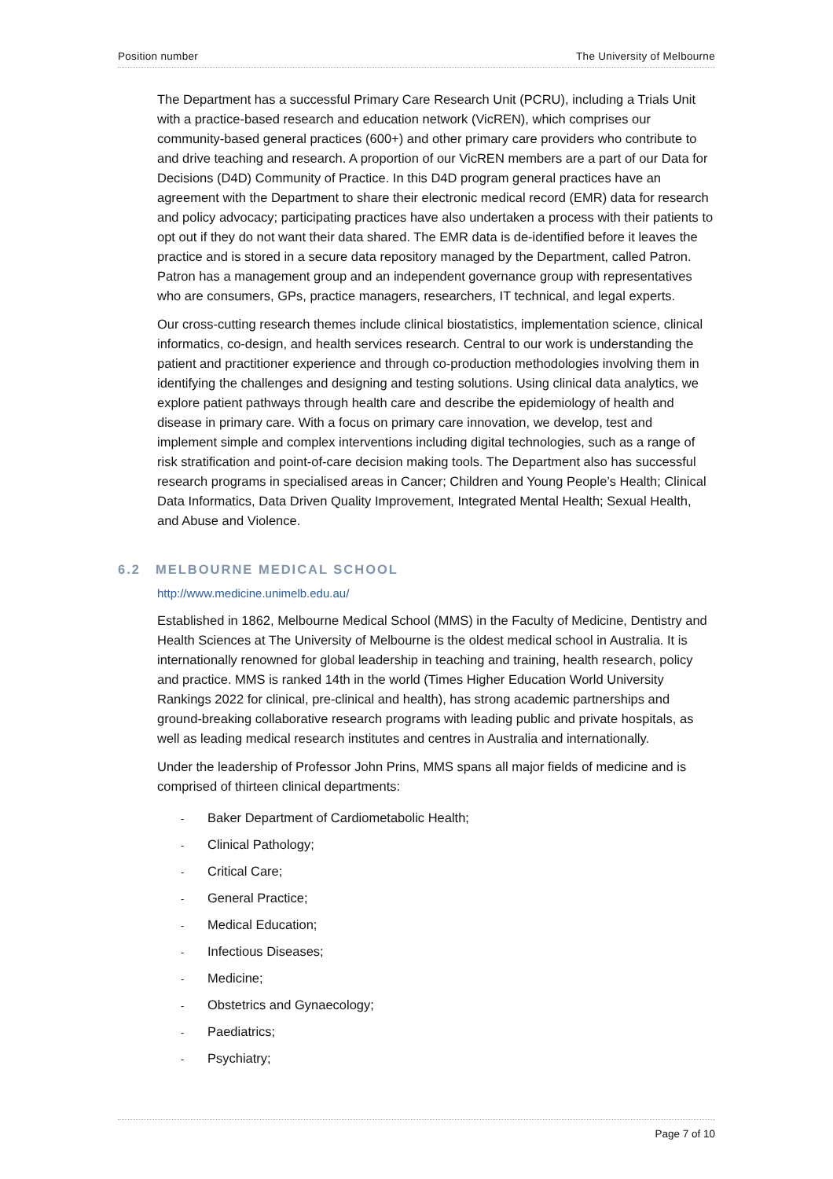Position number The University of Melbourne
The Department has a successful Primary Care Research Unit (PCRU), including a Trials Unit with a practice-based research and education network (VicREN), which comprises our community-based general practices (600+) and other primary care providers who contribute to and drive teaching and research. A proportion of our VicREN members are a part of our Data for Decisions (D4D) Community of Practice. In this D4D program general practices have an agreement with the Department to share their electronic medical record (EMR) data for research and policy advocacy; participating practices have also undertaken a process with their patients to opt out if they do not want their data shared. The EMR data is de-identified before it leaves the practice and is stored in a secure data repository managed by the Department, called Patron. Patron has a management group and an independent governance group with representatives who are consumers, GPs, practice managers, researchers, IT technical, and legal experts.
Our cross-cutting research themes include clinical biostatistics, implementation science, clinical informatics, co-design, and health services research. Central to our work is understanding the patient and practitioner experience and through co-production methodologies involving them in identifying the challenges and designing and testing solutions. Using clinical data analytics, we explore patient pathways through health care and describe the epidemiology of health and disease in primary care. With a focus on primary care innovation, we develop, test and implement simple and complex interventions including digital technologies, such as a range of risk stratification and point-of-care decision making tools. The Department also has successful research programs in specialised areas in Cancer; Children and Young People’s Health; Clinical Data Informatics, Data Driven Quality Improvement, Integrated Mental Health; Sexual Health, and Abuse and Violence.
6.2 MELBOURNE MEDICAL SCHOOL
http://www.medicine.unimelb.edu.au/
Established in 1862, Melbourne Medical School (MMS) in the Faculty of Medicine, Dentistry and Health Sciences at The University of Melbourne is the oldest medical school in Australia. It is internationally renowned for global leadership in teaching and training, health research, policy and practice. MMS is ranked 14th in the world (Times Higher Education World University Rankings 2022 for clinical, pre-clinical and health), has strong academic partnerships and ground-breaking collaborative research programs with leading public and private hospitals, as well as leading medical research institutes and centres in Australia and internationally.
Under the leadership of Professor John Prins, MMS spans all major fields of medicine and is comprised of thirteen clinical departments:
- Baker Department of Cardiometabolic Health;
- Clinical Pathology;
- Critical Care;
- General Practice;
- Medical Education;
- Infectious Diseases;
- Medicine;
- Obstetrics and Gynaecology;
- Paediatrics;
- Psychiatry;
Page 7 of 10